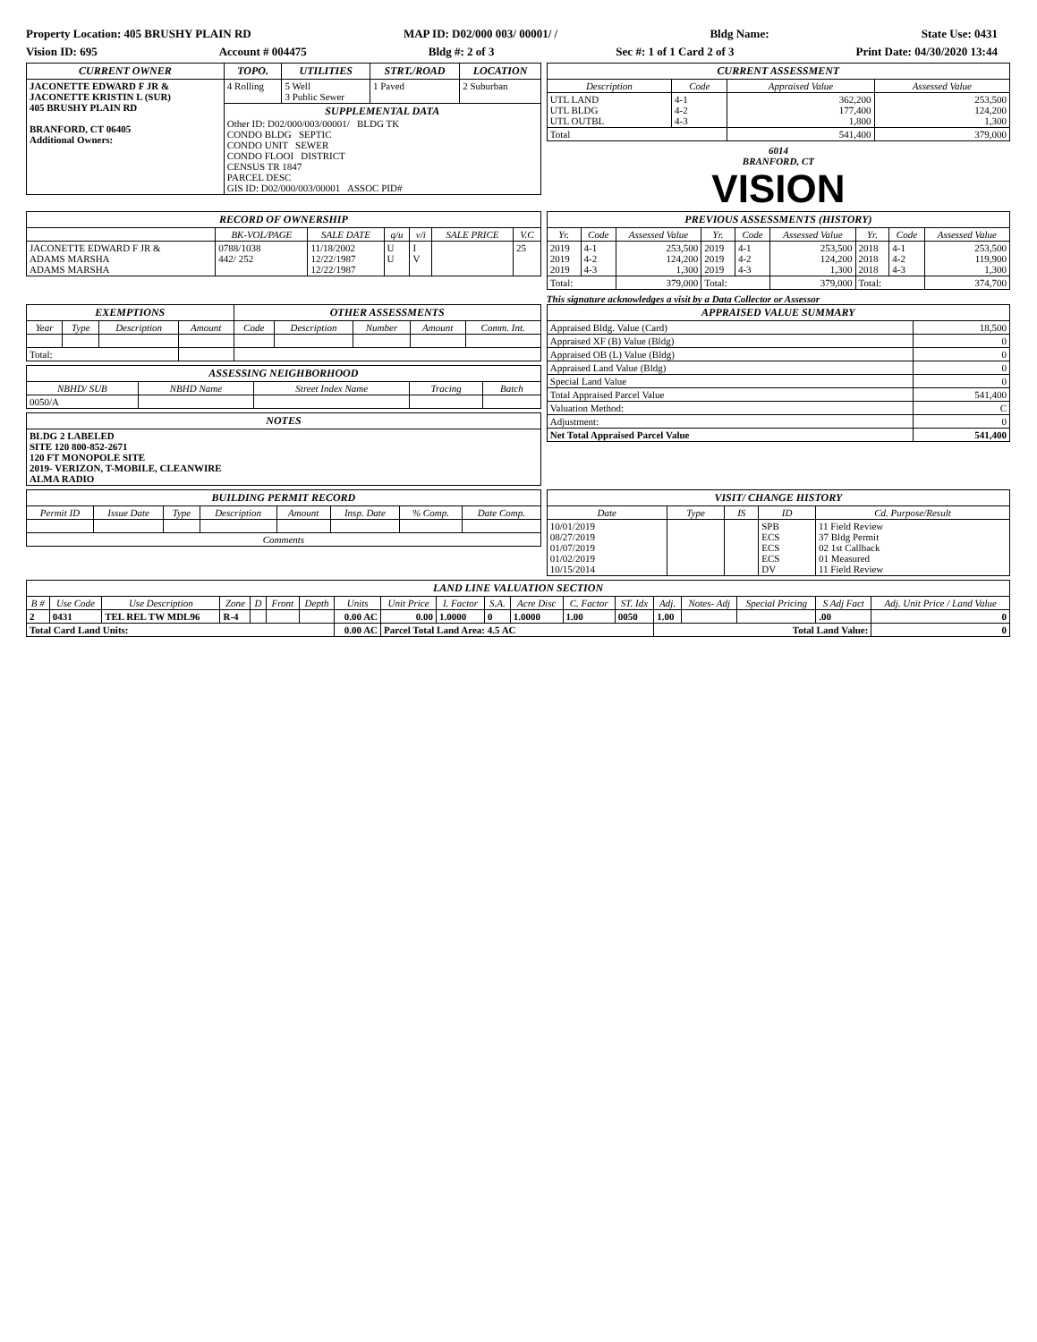Property Location: 405 BRUSHY PLAIN RD MAP ID: D02/000 003/ 00001/ / Bldg Name: State Use: 0431
Vision ID: 695 Account # 004475 Bldg #: 2 of 3 Sec #: 1 of 1 Card 2 of 3 Print Date: 04/30/2020 13:44
| CURRENT OWNER | TOPO. | UTILITIES | STRT./ROAD | LOCATION |
| --- | --- | --- | --- | --- |
| JACONETTE EDWARD F JR & JACONETTE KRISTIN L (SUR) 405 BRUSHY PLAIN RD BRANFORD, CT 06405 Additional Owners: | 4 Rolling | 5 Well 3 Public Sewer | 1 Paved | 2 Suburban |
| | SUPPLEMENTAL DATA Other ID: D02/000/003/00001/ BLDG TK CONDO BLDG SEPTIC CONDO UNIT SEWER CONDO FLOOI DISTRICT CENSUS TR 1847 PARCEL DESC GIS ID: D02/000/003/00001 ASSOC PID# | | | |
| CURRENT ASSESSMENT | | | |
| --- | --- | --- | --- |
| Description | Code | Appraised Value | Assessed Value |
| UTL LAND UTL BLDG UTL OUTBL | 4-1 4-2 4-3 | 362,200 177,400 1,800 | 253,500 124,200 1,300 |
| Total | | 541,400 | 379,000 |
6014
BRANFORD, CT
VISION
| RECORD OF OWNERSHIP | | | | | | |
| --- | --- | --- | --- | --- | --- | --- |
| | BK-VOL/PAGE | SALE DATE | q/u | v/i | SALE PRICE | V.C |
| JACONETTE EDWARD F JR & ADAMS MARSHA ADAMS MARSHA | 0788/1038 442/ 252 | 11/18/2002 12/22/1987 12/22/1987 | U U | I V | | 25 |
| PREVIOUS ASSESSMENTS (HISTORY) | | | | | | | | |
| --- | --- | --- | --- | --- | --- | --- | --- | --- |
| Yr. | Code | Assessed Value | Yr. | Code | Assessed Value | Yr. | Code | Assessed Value |
| 2019 2019 2019 | 4-1 4-2 4-3 | 253,500 124,200 1,300 | 2019 2019 2019 | 4-1 4-2 4-3 | 253,500 124,200 1,300 | 2018 2018 2018 | 4-1 4-2 4-3 | 253,500 119,900 1,300 |
| Total: | | 379,000 | Total: | | 379,000 | Total: | | 374,700 |
This signature acknowledges a visit by a Data Collector or Assessor
| EXEMPTIONS | | | | OTHER ASSESSMENTS | | | | |
| --- | --- | --- | --- | --- | --- | --- | --- | --- |
| Year | Type | Description | Amount | Code | Description | Number | Amount | Comm. Int. |
| Total: | | | | | | | | |
| ASSESSING NEIGHBORHOOD | | | | |
| --- | --- | --- | --- | --- |
| NBHD/ SUB | NBHD Name | Street Index Name | Tracing | Batch |
| 0050/A | | | | |
| NOTES |
| --- |
| BLDG 2 LABELED SITE 120 800-852-2671 120 FT MONOPOLE SITE 2019- VERIZON, T-MOBILE, CLEANWIRE ALMA RADIO |
| APPRAISED VALUE SUMMARY | |
| --- | --- |
| Appraised Bldg. Value (Card) | 18,500 |
| Appraised XF (B) Value (Bldg) | 0 |
| Appraised OB (L) Value (Bldg) | 0 |
| Appraised Land Value (Bldg) | 0 |
| Special Land Value | 0 |
| Total Appraised Parcel Value | 541,400 |
| Valuation Method: | C |
| Adjustment: | 0 |
| Net Total Appraised Parcel Value | 541,400 |
| BUILDING PERMIT RECORD | | | | | | | |
| --- | --- | --- | --- | --- | --- | --- | --- |
| Permit ID | Issue Date | Type | Description | Amount | Insp. Date | % Comp. | Date Comp. |
| Comments | | | | | | | |
| VISIT/ CHANGE HISTORY | | | | |
| --- | --- | --- | --- | --- |
| Date | Type | IS | ID | Cd. Purpose/Result |
| 10/01/2019 08/27/2019 01/07/2019 01/02/2019 10/15/2014 | | | SPB ECS ECS ECS DV | 11 Field Review 37 Bldg Permit 02 1st Callback 01 Measured 11 Field Review |
| LAND LINE VALUATION SECTION | | | | | | | | | | | | | | | | | | |
| --- | --- | --- | --- | --- | --- | --- | --- | --- | --- | --- | --- | --- | --- | --- | --- | --- | --- | --- |
| B # | Use Code | Use Description | Zone | D | Front | Depth | Units | Unit Price | I. Factor | S.A. | Acre Disc | C. Factor | ST. Idx | Adj. | Notes- Adj | Special Pricing | S Adj Fact | Adj. Unit Price / Land Value |
| 2 | 0431 | TEL REL TW MDL96 | R-4 | | | | 0.00 AC | 0.00 | 1.0000 | 0 | 1.0000 | 1.00 | 0050 | 1.00 | | | .00 | 0 |
| Total Card Land Units: | | | | | | | 0.00 AC | Parcel Total Land Area: 4.5 AC | | | | | | Total Land Value: | | | | 0 |